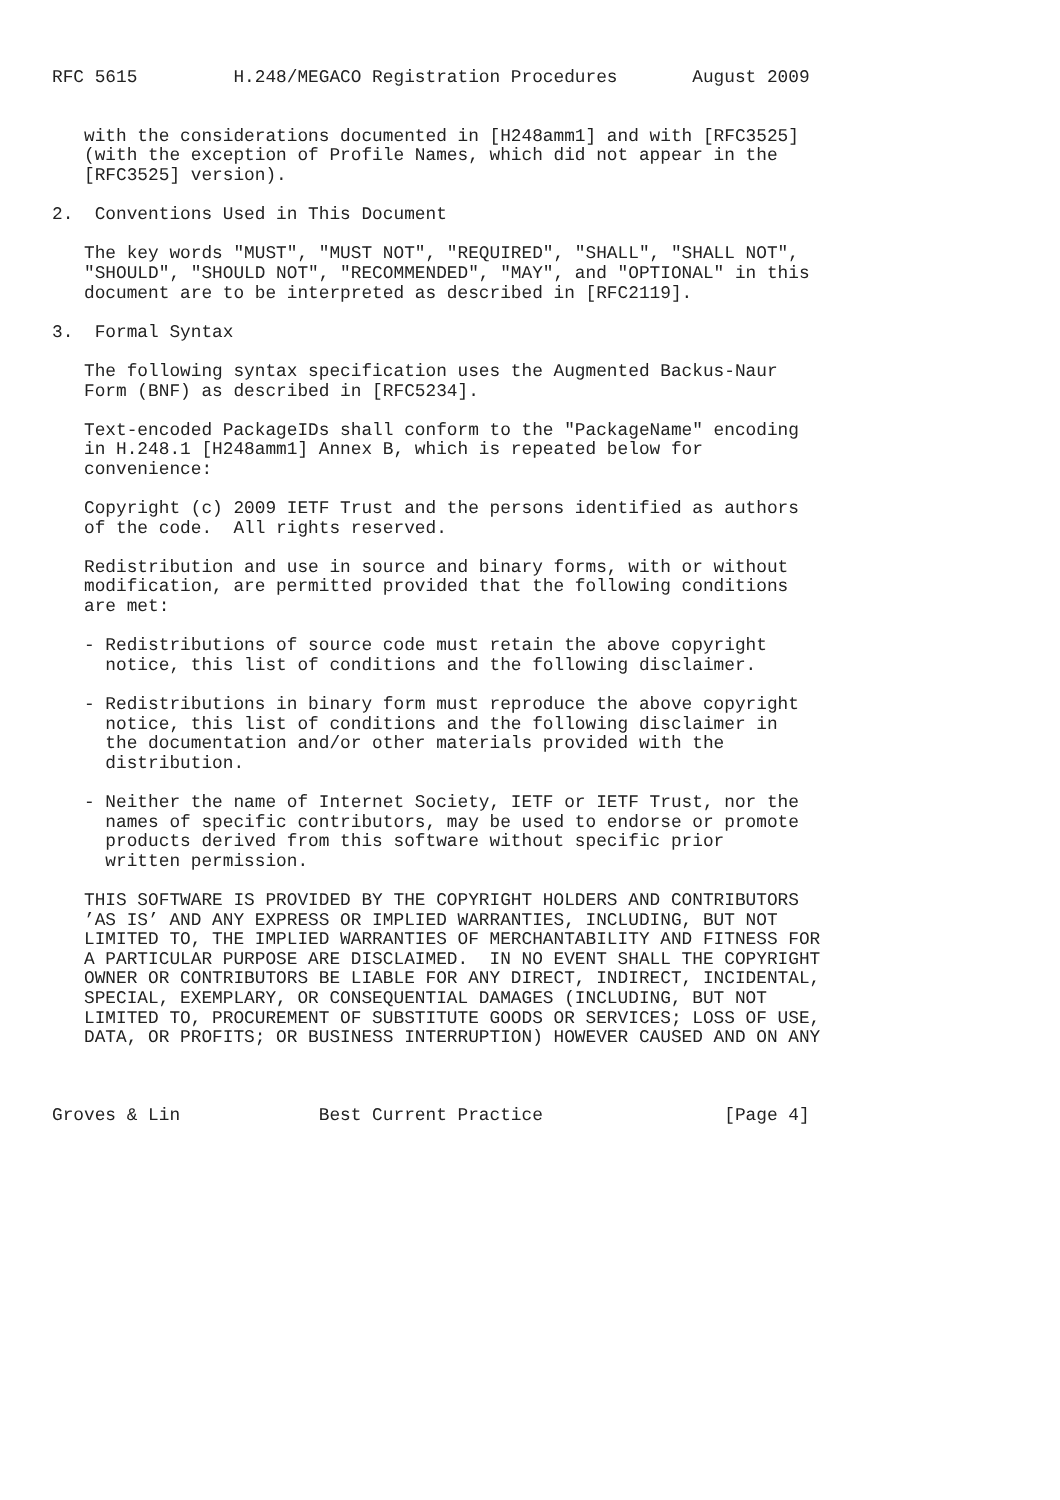RFC 5615         H.248/MEGACO Registration Procedures       August 2009


   with the considerations documented in [H248amm1] and with [RFC3525]
   (with the exception of Profile Names, which did not appear in the
   [RFC3525] version).

2.  Conventions Used in This Document

   The key words "MUST", "MUST NOT", "REQUIRED", "SHALL", "SHALL NOT",
   "SHOULD", "SHOULD NOT", "RECOMMENDED", "MAY", and "OPTIONAL" in this
   document are to be interpreted as described in [RFC2119].

3.  Formal Syntax

   The following syntax specification uses the Augmented Backus-Naur
   Form (BNF) as described in [RFC5234].

   Text-encoded PackageIDs shall conform to the "PackageName" encoding
   in H.248.1 [H248amm1] Annex B, which is repeated below for
   convenience:

   Copyright (c) 2009 IETF Trust and the persons identified as authors
   of the code.  All rights reserved.

   Redistribution and use in source and binary forms, with or without
   modification, are permitted provided that the following conditions
   are met:

   - Redistributions of source code must retain the above copyright
     notice, this list of conditions and the following disclaimer.

   - Redistributions in binary form must reproduce the above copyright
     notice, this list of conditions and the following disclaimer in
     the documentation and/or other materials provided with the
     distribution.

   - Neither the name of Internet Society, IETF or IETF Trust, nor the
     names of specific contributors, may be used to endorse or promote
     products derived from this software without specific prior
     written permission.

   THIS SOFTWARE IS PROVIDED BY THE COPYRIGHT HOLDERS AND CONTRIBUTORS
   ’AS IS’ AND ANY EXPRESS OR IMPLIED WARRANTIES, INCLUDING, BUT NOT
   LIMITED TO, THE IMPLIED WARRANTIES OF MERCHANTABILITY AND FITNESS FOR
   A PARTICULAR PURPOSE ARE DISCLAIMED.  IN NO EVENT SHALL THE COPYRIGHT
   OWNER OR CONTRIBUTORS BE LIABLE FOR ANY DIRECT, INDIRECT, INCIDENTAL,
   SPECIAL, EXEMPLARY, OR CONSEQUENTIAL DAMAGES (INCLUDING, BUT NOT
   LIMITED TO, PROCUREMENT OF SUBSTITUTE GOODS OR SERVICES; LOSS OF USE,
   DATA, OR PROFITS; OR BUSINESS INTERRUPTION) HOWEVER CAUSED AND ON ANY



Groves & Lin             Best Current Practice                 [Page 4]